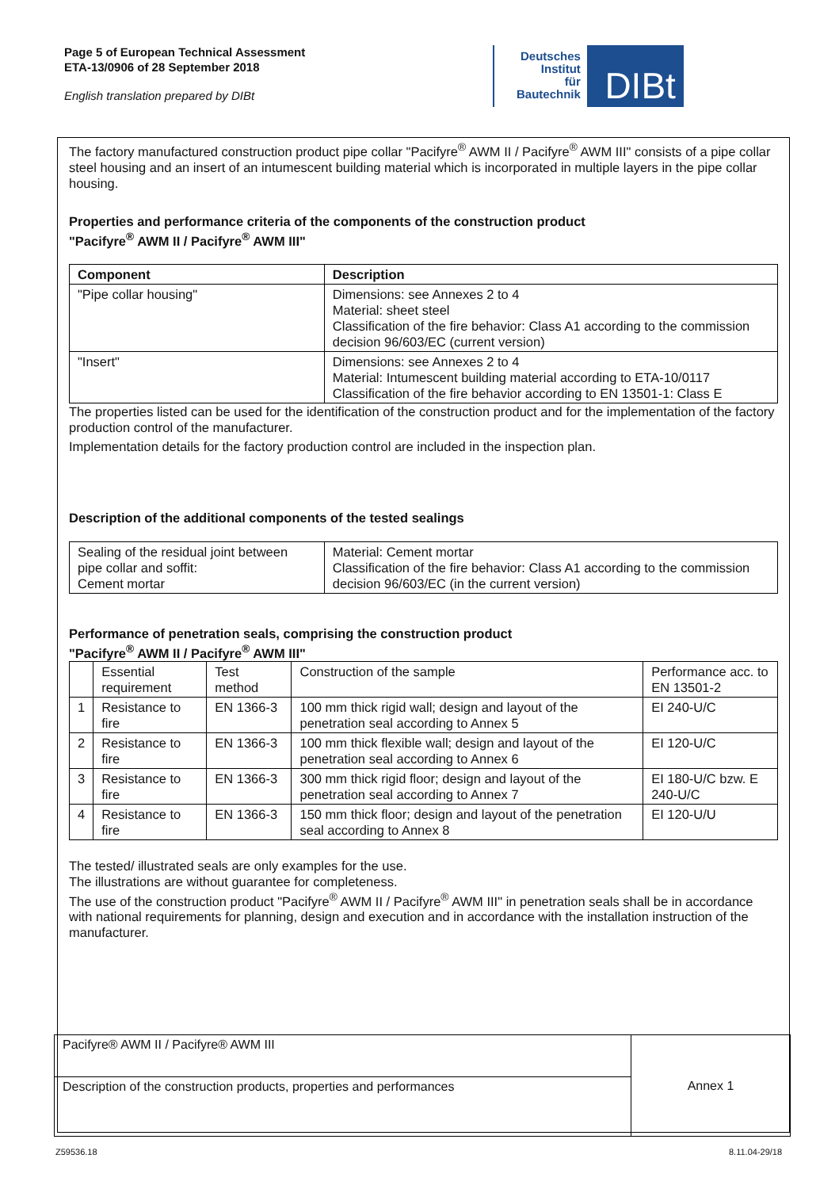Page 5 of European Technical Assessment
ETA-13/0906 of 28 September 2018
English translation prepared by DIBt
Deutsches
Institut
für
Bautechnik
DIBt
The factory manufactured construction product pipe collar "Pacifyre<sup>®</sup> AWM II / Pacifyre<sup>®</sup> AWM III" consists of a pipe collar steel housing and an insert of an intumescent building material which is incorporated in multiple layers in the pipe collar housing.
Properties and performance criteria of the components of the construction product
"Pacifyre<sup>®</sup> AWM II / Pacifyre<sup>®</sup> AWM III"
| Component | Description |
| --- | --- |
| "Pipe collar housing" | Dimensions: see Annexes 2 to 4 Material: sheet steel Classification of the fire behavior: Class A1 according to the commission decision 96/603/EC (current version) |
| "Insert" | Dimensions: see Annexes 2 to 4 Material: Intumescent building material according to ETA-10/0117 Classification of the fire behavior according to EN 13501-1: Class E |
The properties listed can be used for the identification of the construction product and for the implementation of the factory production control of the manufacturer.
Implementation details for the factory production control are included in the inspection plan.
Description of the additional components of the tested sealings
| Sealing of the residual joint between pipe collar and soffit: Cement mortar | Material: Cement mortar Classification of the fire behavior: Class A1 according to the commission decision 96/603/EC (in the current version) |
Performance of penetration seals, comprising the construction product
"Pacifyre<sup>®</sup> AWM II / Pacifyre<sup>®</sup> AWM III"
| | Essential requirement | Test method | Construction of the sample | Performance acc. to EN 13501-2 |
| 1 | Resistance to fire | EN 1366-3 | 100 mm thick rigid wall; design and layout of the penetration seal according to Annex 5 | EI 240-U/C |
| 2 | Resistance to fire | EN 1366-3 | 100 mm thick flexible wall; design and layout of the penetration seal according to Annex 6 | EI 120-U/C |
| 3 | Resistance to fire | EN 1366-3 | 300 mm thick rigid floor; design and layout of the penetration seal according to Annex 7 | EI 180-U/C bzw. E 240-U/C |
| 4 | Resistance to fire | EN 1366-3 | 150 mm thick floor; design and layout of the penetration seal according to Annex 8 | EI 120-U/U |
The tested/ illustrated seals are only examples for the use.
The illustrations are without guarantee for completeness.
The use of the construction product "Pacifyre<sup>®</sup> AWM II / Pacifyre<sup>®</sup> AWM III" in penetration seals shall be in accordance with national requirements for planning, design and execution and in accordance with the installation instruction of the manufacturer.
| Pacifyre® AWM II / Pacifyre® AWM III | Annex 1 |
| Description of the construction products, properties and performances | |
Z59536.18 8.11.04-29/18